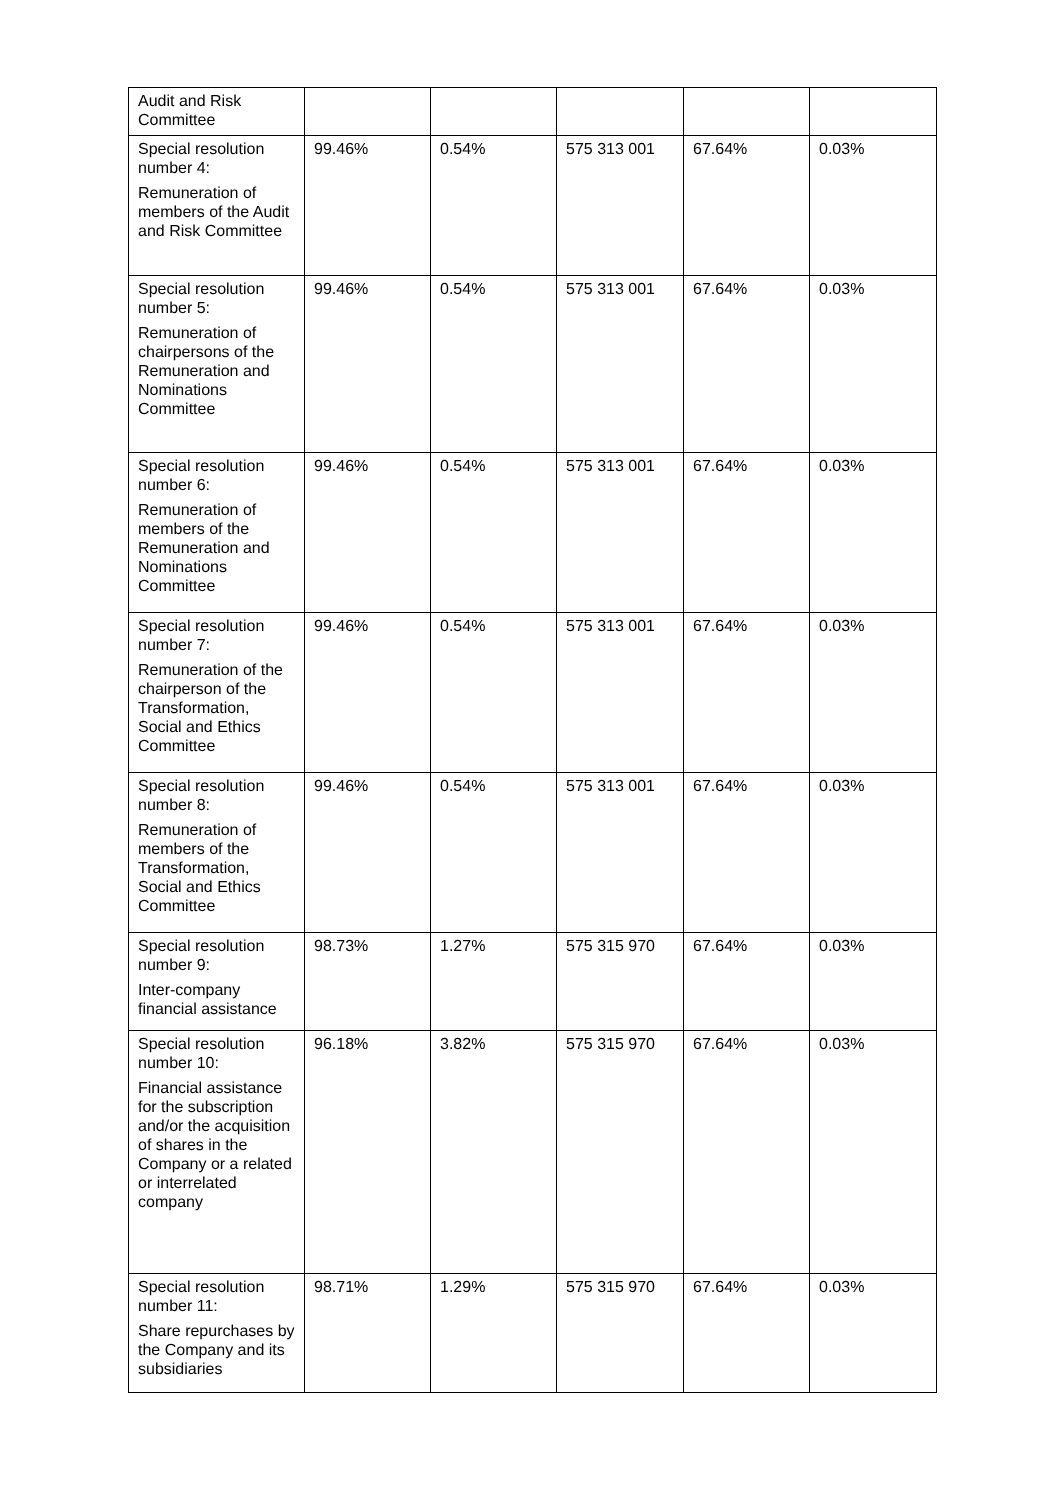| Audit and Risk Committee | | | | | |
| Special resolution number 4: Remuneration of members of the Audit and Risk Committee | 99.46% | 0.54% | 575 313 001 | 67.64% | 0.03% |
| Special resolution number 5: Remuneration of chairpersons of the Remuneration and Nominations Committee | 99.46% | 0.54% | 575 313 001 | 67.64% | 0.03% |
| Special resolution number 6: Remuneration of members of the Remuneration and Nominations Committee | 99.46% | 0.54% | 575 313 001 | 67.64% | 0.03% |
| Special resolution number 7: Remuneration of the chairperson of the Transformation, Social and Ethics Committee | 99.46% | 0.54% | 575 313 001 | 67.64% | 0.03% |
| Special resolution number 8: Remuneration of members of the Transformation, Social and Ethics Committee | 99.46% | 0.54% | 575 313 001 | 67.64% | 0.03% |
| Special resolution number 9: Inter-company financial assistance | 98.73% | 1.27% | 575 315 970 | 67.64% | 0.03% |
| Special resolution number 10: Financial assistance for the subscription and/or the acquisition of shares in the Company or a related or interrelated company | 96.18% | 3.82% | 575 315 970 | 67.64% | 0.03% |
| Special resolution number 11: Share repurchases by the Company and its subsidiaries | 98.71% | 1.29% | 575 315 970 | 67.64% | 0.03% |